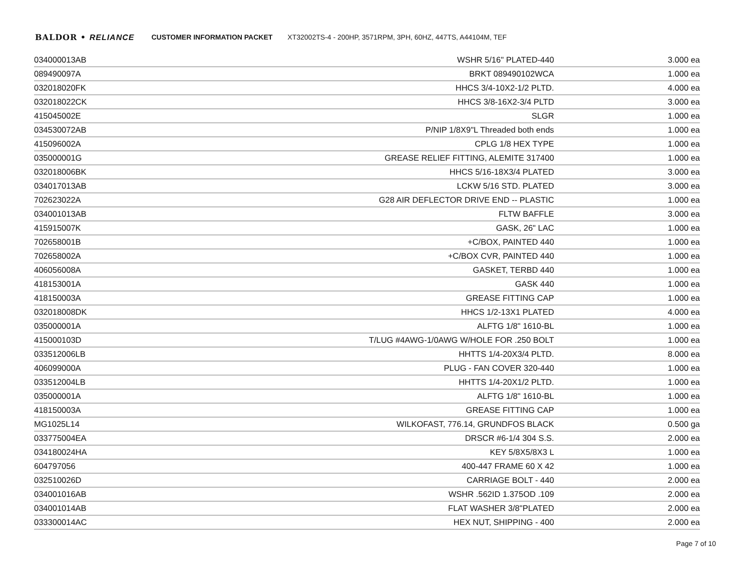BALDOR • RELIANCE CUSTOMER INFORMATION PACKET XT32002TS-4 - 200HP, 3571RPM, 3PH, 60HZ, 447TS, A44104M, TEF
| 034000013AB | WSHR 5/16" PLATED-440 | 3.000 ea |
| 089490097A | BRKT 089490102WCA | 1.000 ea |
| 032018020FK | HHCS 3/4-10X2-1/2 PLTD. | 4.000 ea |
| 032018022CK | HHCS 3/8-16X2-3/4 PLTD | 3.000 ea |
| 415045002E | SLGR | 1.000 ea |
| 034530072AB | P/NIP 1/8X9"L Threaded both ends | 1.000 ea |
| 415096002A | CPLG 1/8 HEX TYPE | 1.000 ea |
| 035000001G | GREASE RELIEF FITTING, ALEMITE 317400 | 1.000 ea |
| 032018006BK | HHCS 5/16-18X3/4 PLATED | 3.000 ea |
| 034017013AB | LCKW 5/16 STD. PLATED | 3.000 ea |
| 702623022A | G28 AIR DEFLECTOR DRIVE END -- PLASTIC | 1.000 ea |
| 034001013AB | FLTW BAFFLE | 3.000 ea |
| 415915007K | GASK, 26" LAC | 1.000 ea |
| 702658001B | +C/BOX, PAINTED 440 | 1.000 ea |
| 702658002A | +C/BOX CVR, PAINTED 440 | 1.000 ea |
| 406056008A | GASKET, TERBD 440 | 1.000 ea |
| 418153001A | GASK 440 | 1.000 ea |
| 418150003A | GREASE FITTING CAP | 1.000 ea |
| 032018008DK | HHCS 1/2-13X1 PLATED | 4.000 ea |
| 035000001A | ALFTG 1/8" 1610-BL | 1.000 ea |
| 415000103D | T/LUG #4AWG-1/0AWG W/HOLE FOR .250 BOLT | 1.000 ea |
| 033512006LB | HHTTS 1/4-20X3/4 PLTD. | 8.000 ea |
| 406099000A | PLUG - FAN COVER 320-440 | 1.000 ea |
| 033512004LB | HHTTS 1/4-20X1/2 PLTD. | 1.000 ea |
| 035000001A | ALFTG 1/8" 1610-BL | 1.000 ea |
| 418150003A | GREASE FITTING CAP | 1.000 ea |
| MG1025L14 | WILKOFAST, 776.14, GRUNDFOS BLACK | 0.500 ga |
| 033775004EA | DRSCR #6-1/4 304 S.S. | 2.000 ea |
| 034180024HA | KEY 5/8X5/8X3 L | 1.000 ea |
| 604797056 | 400-447 FRAME 60 X 42 | 1.000 ea |
| 032510026D | CARRIAGE BOLT - 440 | 2.000 ea |
| 034001016AB | WSHR .562ID 1.375OD .109 | 2.000 ea |
| 034001014AB | FLAT WASHER 3/8"PLATED | 2.000 ea |
| 033300014AC | HEX NUT, SHIPPING - 400 | 2.000 ea |
Page 7 of 10